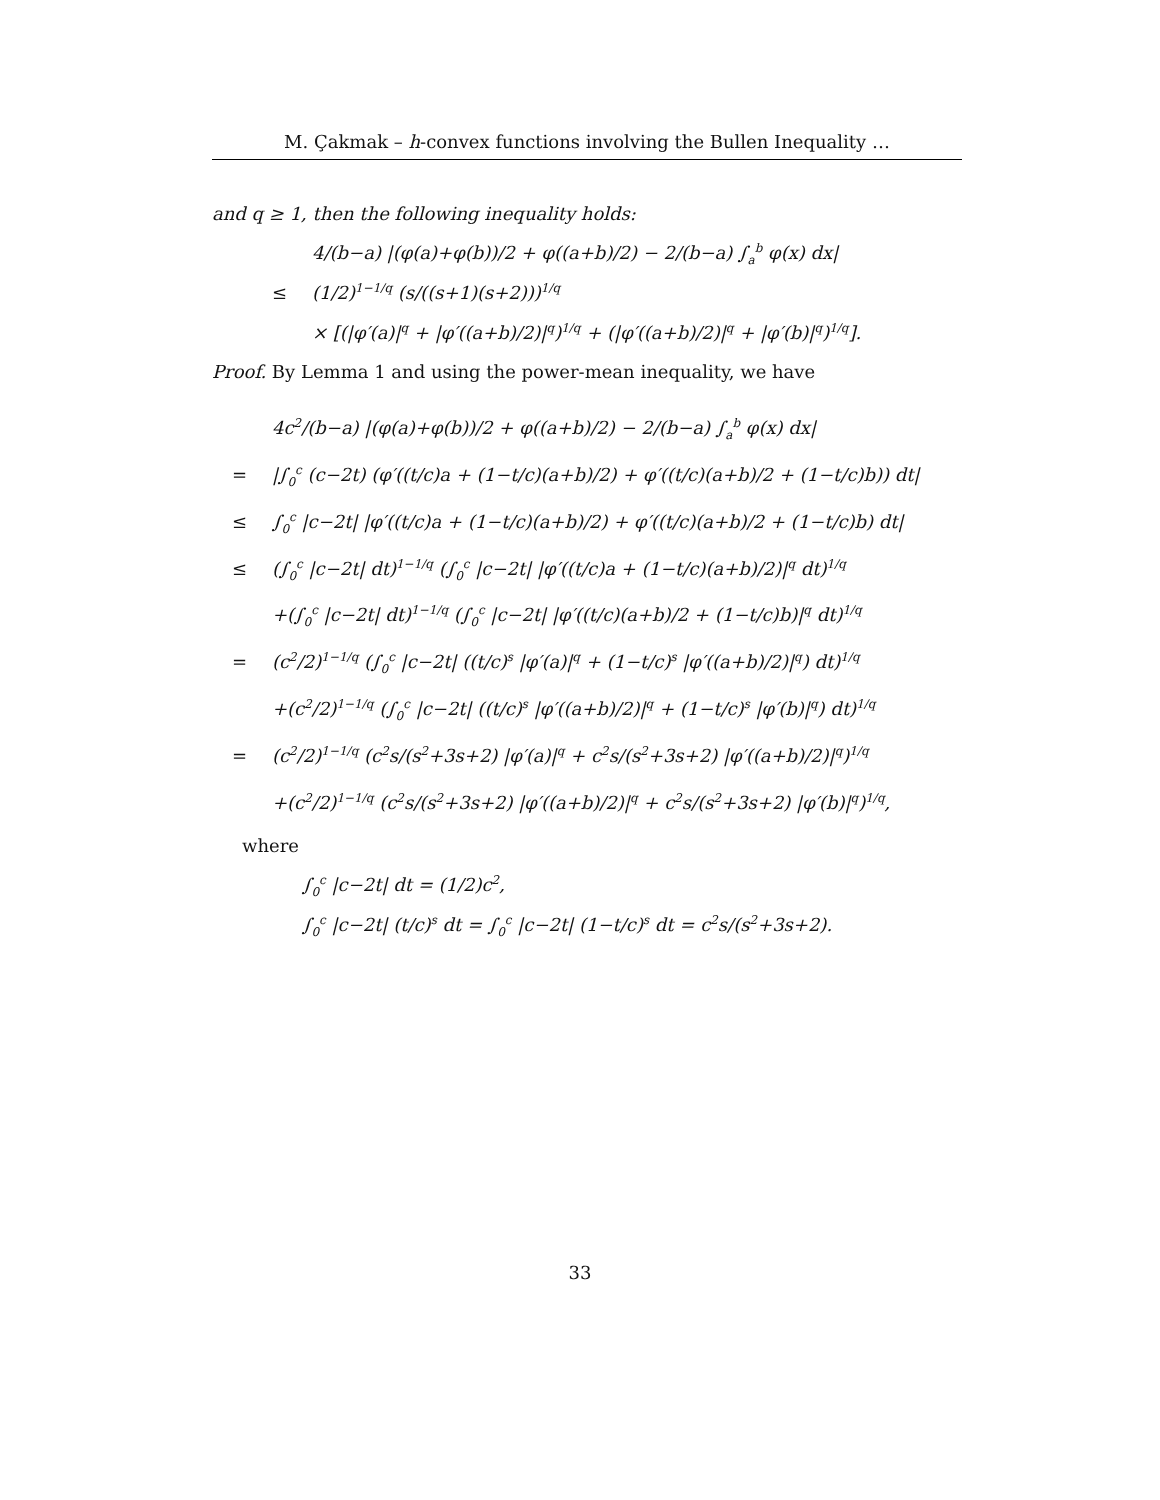M. Çakmak – h-convex functions involving the Bullen Inequality …
and q ≥ 1, then the following inequality holds:
4/(b−a) |(φ(a)+φ(b))/2 + φ((a+b)/2) − 2/(b−a) ∫<sub>a</sub><sup>b</sup> φ(x) dx|
≤ (1/2)<sup>1−1/q</sup> (s/((s+1)(s+2)))<sup>1/q</sup>
× [(|φ′(a)|<sup>q</sup> + |φ′((a+b)/2)|<sup>q</sup>)<sup>1/q</sup> + (|φ′((a+b)/2)|<sup>q</sup> + |φ′(b)|<sup>q</sup>)<sup>1/q</sup>].
Proof. By Lemma 1 and using the power-mean inequality, we have
4c<sup>2</sup>/(b−a) |(φ(a)+φ(b))/2 + φ((a+b)/2) − 2/(b−a) ∫<sub>a</sub><sup>b</sup> φ(x) dx|
= |∫<sub>0</sub><sup>c</sup> (c−2t) (φ′((t/c)a + (1−t/c)(a+b)/2) + φ′((t/c)(a+b)/2 + (1−t/c)b)) dt|
≤ ∫<sub>0</sub><sup>c</sup> |c−2t| |φ′((t/c)a + (1−t/c)(a+b)/2) + φ′((t/c)(a+b)/2 + (1−t/c)b) dt|
≤ (∫<sub>0</sub><sup>c</sup> |c−2t| dt)<sup>1−1/q</sup> (∫<sub>0</sub><sup>c</sup> |c−2t| |φ′((t/c)a + (1−t/c)(a+b)/2)|<sup>q</sup> dt)<sup>1/q</sup>
+(∫<sub>0</sub><sup>c</sup> |c−2t| dt)<sup>1−1/q</sup> (∫<sub>0</sub><sup>c</sup> |c−2t| |φ′((t/c)(a+b)/2 + (1−t/c)b)|<sup>q</sup> dt)<sup>1/q</sup>
= (c<sup>2</sup>/2)<sup>1−1/q</sup> (∫<sub>0</sub><sup>c</sup> |c−2t| ((t/c)<sup>s</sup> |φ′(a)|<sup>q</sup> + (1−t/c)<sup>s</sup> |φ′((a+b)/2)|<sup>q</sup>) dt)<sup>1/q</sup>
+(c<sup>2</sup>/2)<sup>1−1/q</sup> (∫<sub>0</sub><sup>c</sup> |c−2t| ((t/c)<sup>s</sup> |φ′((a+b)/2)|<sup>q</sup> + (1−t/c)<sup>s</sup> |φ′(b)|<sup>q</sup>) dt)<sup>1/q</sup>
= (c<sup>2</sup>/2)<sup>1−1/q</sup> (c<sup>2</sup>s/(s<sup>2</sup>+3s+2) |φ′(a)|<sup>q</sup> + c<sup>2</sup>s/(s<sup>2</sup>+3s+2) |φ′((a+b)/2)|<sup>q</sup>)<sup>1/q</sup>
+(c<sup>2</sup>/2)<sup>1−1/q</sup> (c<sup>2</sup>s/(s<sup>2</sup>+3s+2) |φ′((a+b)/2)|<sup>q</sup> + c<sup>2</sup>s/(s<sup>2</sup>+3s+2) |φ′(b)|<sup>q</sup>)<sup>1/q</sup>,
where
∫<sub>0</sub><sup>c</sup> |c−2t| dt = (1/2)c<sup>2</sup>,
∫<sub>0</sub><sup>c</sup> |c−2t| (t/c)<sup>s</sup> dt = ∫<sub>0</sub><sup>c</sup> |c−2t| (1−t/c)<sup>s</sup> dt = c<sup>2</sup>s/(s<sup>2</sup>+3s+2).
33